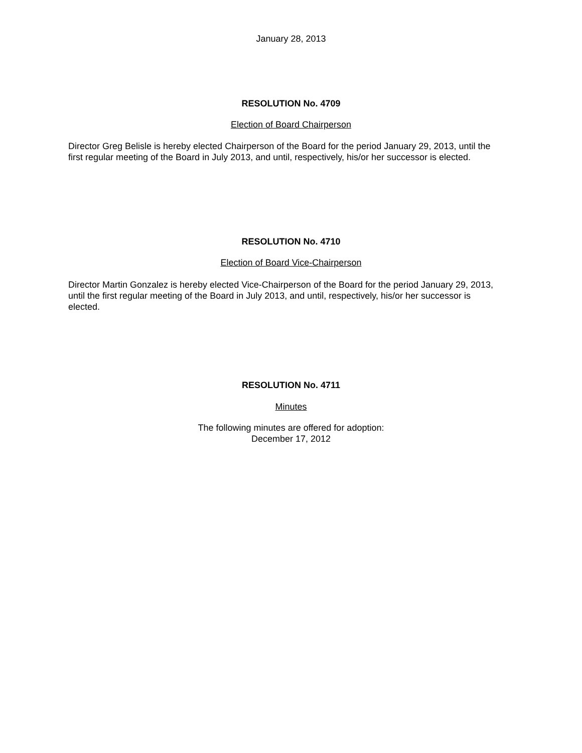January 28, 2013
RESOLUTION No. 4709
Election of Board Chairperson
Director Greg Belisle is hereby elected Chairperson of the Board for the period January 29, 2013, until the first regular meeting of the Board in July 2013, and until, respectively, his/or her successor is elected.
RESOLUTION No. 4710
Election of Board Vice-Chairperson
Director Martin Gonzalez is hereby elected Vice-Chairperson of the Board for the period January 29, 2013, until the first regular meeting of the Board in July 2013, and until, respectively, his/or her successor is elected.
RESOLUTION No. 4711
Minutes
The following minutes are offered for adoption:
December 17, 2012